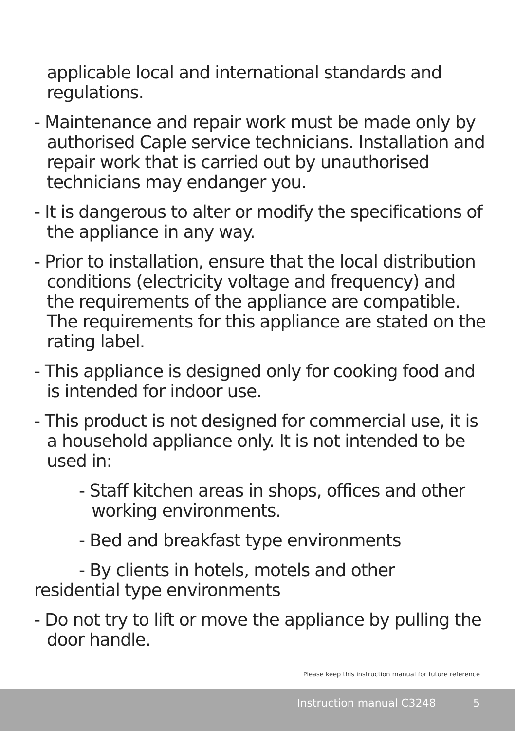applicable local and international standards and regulations.
- Maintenance and repair work must be made only by authorised Caple service technicians. Installation and repair work that is carried out by unauthorised technicians may endanger you.
- It is dangerous to alter or modify the specifications of the appliance in any way.
- Prior to installation, ensure that the local distribution conditions (electricity voltage and frequency) and the requirements of the appliance are compatible. The requirements for this appliance are stated on the rating label.
- This appliance is designed only for cooking food and is intended for indoor use.
- This product is not designed for commercial use, it is a household appliance only. It is not intended to be used in:
- Staff kitchen areas in shops, offices and other working environments.
- Bed and breakfast type environments
- By clients in hotels, motels and other
residential type environments
- Do not try to lift or move the appliance by pulling the door handle.
Please keep this instruction manual for future reference
Instruction manual C3248 5